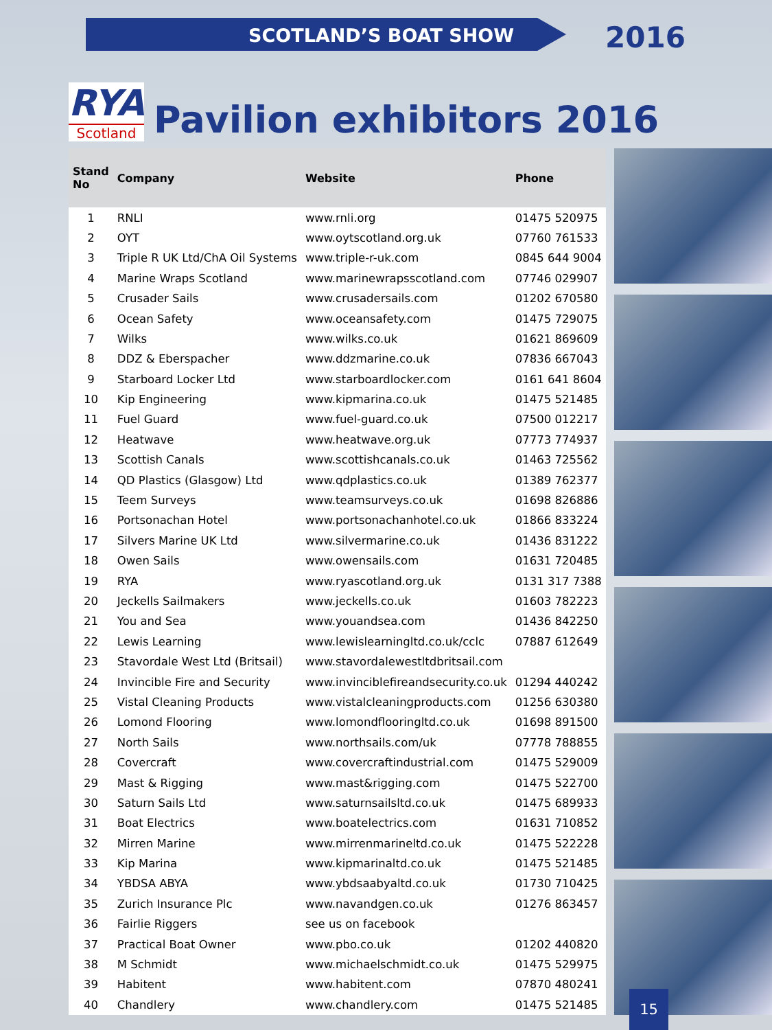SCOTLAND’S BOAT SHOW 2016
RYA
Scotland
Pavilion exhibitors 2016
| Stand No | Company | Website | Phone |
| --- | --- | --- | --- |
| 1 | RNLI | www.rnli.org | 01475 520975 |
| 2 | OYT | www.oytscotland.org.uk | 07760 761533 |
| 3 | Triple R UK Ltd/ChA Oil Systems | www.triple-r-uk.com | 0845 644 9004 |
| 4 | Marine Wraps Scotland | www.marinewrapsscotland.com | 07746 029907 |
| 5 | Crusader Sails | www.crusadersails.com | 01202 670580 |
| 6 | Ocean Safety | www.oceansafety.com | 01475 729075 |
| 7 | Wilks | www.wilks.co.uk | 01621 869609 |
| 8 | DDZ & Eberspacher | www.ddzmarine.co.uk | 07836 667043 |
| 9 | Starboard Locker Ltd | www.starboardlocker.com | 0161 641 8604 |
| 10 | Kip Engineering | www.kipmarina.co.uk | 01475 521485 |
| 11 | Fuel Guard | www.fuel-guard.co.uk | 07500 012217 |
| 12 | Heatwave | www.heatwave.org.uk | 07773 774937 |
| 13 | Scottish Canals | www.scottishcanals.co.uk | 01463 725562 |
| 14 | QD Plastics (Glasgow) Ltd | www.qdplastics.co.uk | 01389 762377 |
| 15 | Teem Surveys | www.teamsurveys.co.uk | 01698 826886 |
| 16 | Portsonachan Hotel | www.portsonachanhotel.co.uk | 01866 833224 |
| 17 | Silvers Marine UK Ltd | www.silvermarine.co.uk | 01436 831222 |
| 18 | Owen Sails | www.owensails.com | 01631 720485 |
| 19 | RYA | www.ryascotland.org.uk | 0131 317 7388 |
| 20 | Jeckells Sailmakers | www.jeckells.co.uk | 01603 782223 |
| 21 | You and Sea | www.youandsea.com | 01436 842250 |
| 22 | Lewis Learning | www.lewislearningltd.co.uk/cclc | 07887 612649 |
| 23 | Stavordale West Ltd (Britsail) | www.stavordalewestltdbritsail.com | |
| 24 | Invincible Fire and Security | www.invinciblefireandsecurity.co.uk | 01294 440242 |
| 25 | Vistal Cleaning Products | www.vistalcleaningproducts.com | 01256 630380 |
| 26 | Lomond Flooring | www.lomondflooringltd.co.uk | 01698 891500 |
| 27 | North Sails | www.northsails.com/uk | 07778 788855 |
| 28 | Covercraft | www.covercraftindustrial.com | 01475 529009 |
| 29 | Mast & Rigging | www.mast&rigging.com | 01475 522700 |
| 30 | Saturn Sails Ltd | www.saturnsailsltd.co.uk | 01475 689933 |
| 31 | Boat Electrics | www.boatelectrics.com | 01631 710852 |
| 32 | Mirren Marine | www.mirrenmarineltd.co.uk | 01475 522228 |
| 33 | Kip Marina | www.kipmarinaltd.co.uk | 01475 521485 |
| 34 | YBDSA ABYA | www.ybdsaabyaltd.co.uk | 01730 710425 |
| 35 | Zurich Insurance Plc | www.navandgen.co.uk | 01276 863457 |
| 36 | Fairlie Riggers | see us on facebook | |
| 37 | Practical Boat Owner | www.pbo.co.uk | 01202 440820 |
| 38 | M Schmidt | www.michaelschmidt.co.uk | 01475 529975 |
| 39 | Habitent | www.habitent.com | 07870 480241 |
| 40 | Chandlery | www.chandlery.com | 01475 521485 |
15